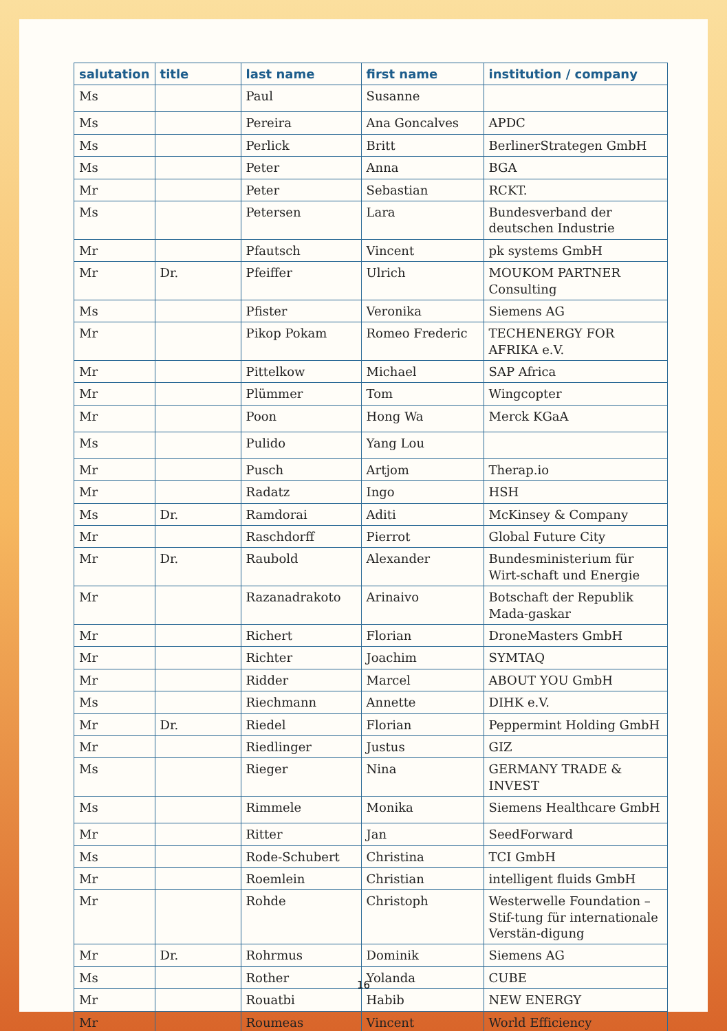| salutation | title | last name | first name | institution / company |
| --- | --- | --- | --- | --- |
| Ms | | Paul | Susanne | |
| Ms | | Pereira | Ana Goncalves | APDC |
| Ms | | Perlick | Britt | BerlinerStrategen GmbH |
| Ms | | Peter | Anna | BGA |
| Mr | | Peter | Sebastian | RCKT. |
| Ms | | Petersen | Lara | Bundesverband der deutschen Industrie |
| Mr | | Pfautsch | Vincent | pk systems GmbH |
| Mr | Dr. | Pfeiffer | Ulrich | MOUKOM PARTNER Consulting |
| Ms | | Pfister | Veronika | Siemens AG |
| Mr | | Pikop Pokam | Romeo Frederic | TECHENERGY FOR AFRIKA e.V. |
| Mr | | Pittelkow | Michael | SAP Africa |
| Mr | | Plümmer | Tom | Wingcopter |
| Mr | | Poon | Hong Wa | Merck KGaA |
| Ms | | Pulido | Yang Lou | |
| Mr | | Pusch | Artjom | Therap.io |
| Mr | | Radatz | Ingo | HSH |
| Ms | Dr. | Ramdorai | Aditi | McKinsey & Company |
| Mr | | Raschdorff | Pierrot | Global Future City |
| Mr | Dr. | Raubold | Alexander | Bundesministerium für Wirt-schaft und Energie |
| Mr | | Razanadrakoto | Arinaivo | Botschaft der Republik Mada-gaskar |
| Mr | | Richert | Florian | DroneMasters GmbH |
| Mr | | Richter | Joachim | SYMTAQ |
| Mr | | Ridder | Marcel | ABOUT YOU GmbH |
| Ms | | Riechmann | Annette | DIHK e.V. |
| Mr | Dr. | Riedel | Florian | Peppermint Holding GmbH |
| Mr | | Riedlinger | Justus | GIZ |
| Ms | | Rieger | Nina | GERMANY TRADE & INVEST |
| Ms | | Rimmele | Monika | Siemens Healthcare GmbH |
| Mr | | Ritter | Jan | SeedForward |
| Ms | | Rode-Schubert | Christina | TCI GmbH |
| Mr | | Roemlein | Christian | intelligent fluids GmbH |
| Mr | | Rohde | Christoph | Westerwelle Foundation – Stif-tung für internationale Verstän-digung |
| Mr | Dr. | Rohrmus | Dominik | Siemens AG |
| Ms | | Rother | Yolanda | CUBE |
| Mr | | Rouatbi | Habib | NEW ENERGY |
| Mr | | Roumeas | Vincent | World Efficiency |
16